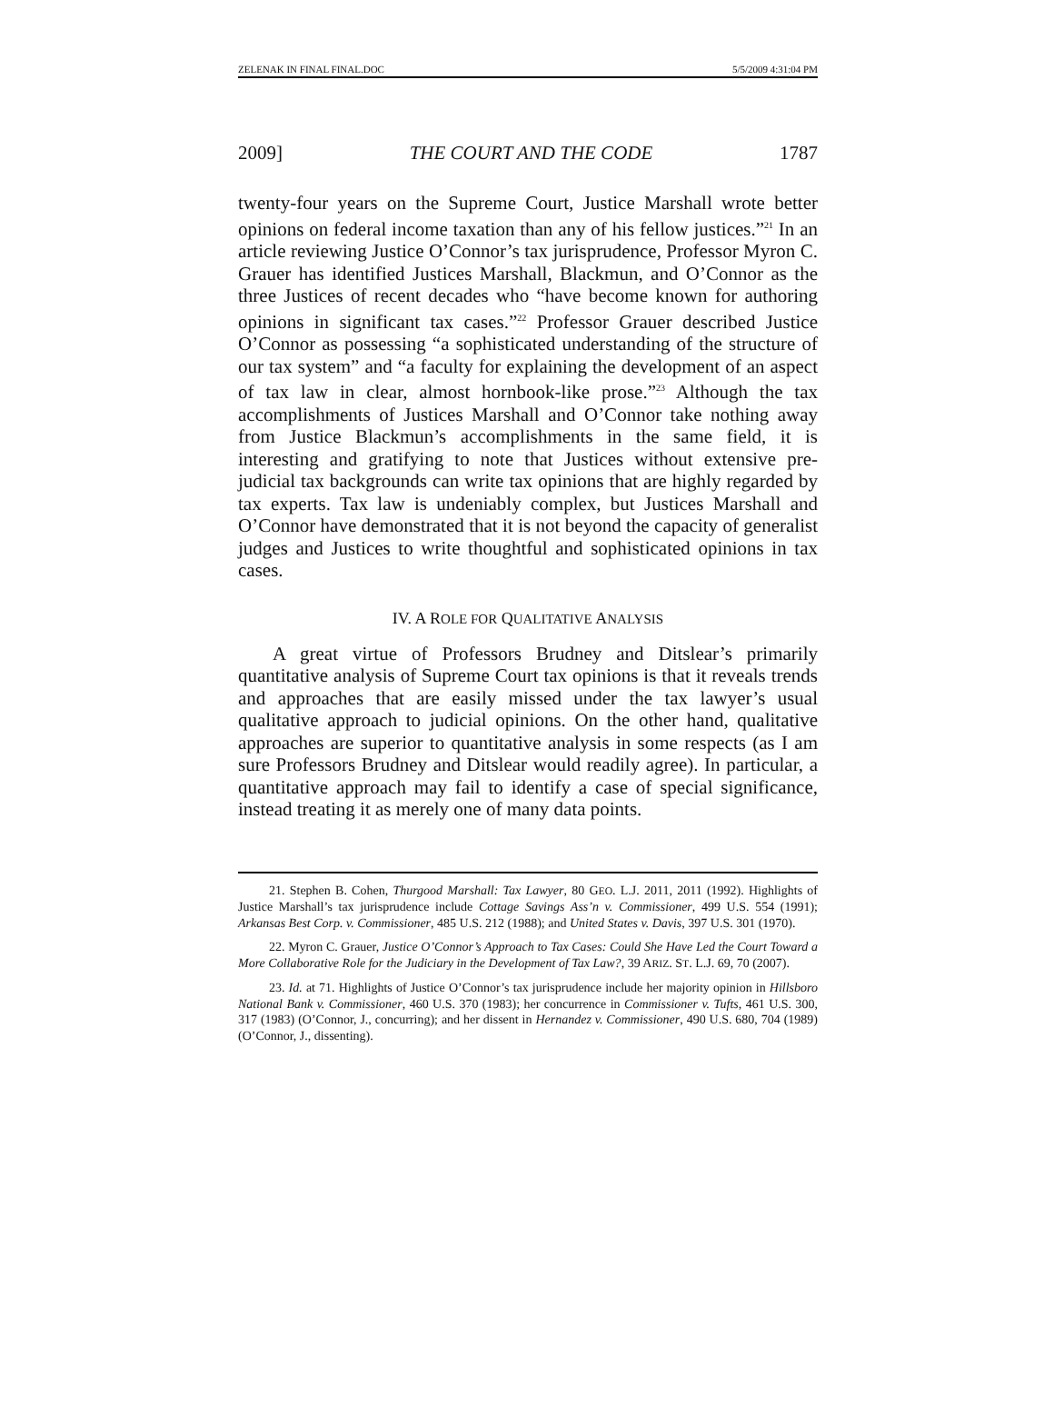ZELENAK IN FINAL FINAL.DOC 5/5/2009 4:31:04 PM
2009] THE COURT AND THE CODE 1787
twenty-four years on the Supreme Court, Justice Marshall wrote better opinions on federal income taxation than any of his fellow justices.”<sup>21</sup> In an article reviewing Justice O’Connor’s tax jurisprudence, Professor Myron C. Grauer has identified Justices Marshall, Blackmun, and O’Connor as the three Justices of recent decades who “have become known for authoring opinions in significant tax cases.”<sup>22</sup> Professor Grauer described Justice O’Connor as possessing “a sophisticated understanding of the structure of our tax system” and “a faculty for explaining the development of an aspect of tax law in clear, almost hornbook-like prose.”<sup>23</sup> Although the tax accomplishments of Justices Marshall and O’Connor take nothing away from Justice Blackmun’s accomplishments in the same field, it is interesting and gratifying to note that Justices without extensive pre-judicial tax backgrounds can write tax opinions that are highly regarded by tax experts. Tax law is undeniably complex, but Justices Marshall and O’Connor have demonstrated that it is not beyond the capacity of generalist judges and Justices to write thoughtful and sophisticated opinions in tax cases.
IV. A ROLE FOR QUALITATIVE ANALYSIS
A great virtue of Professors Brudney and Ditslear’s primarily quantitative analysis of Supreme Court tax opinions is that it reveals trends and approaches that are easily missed under the tax lawyer’s usual qualitative approach to judicial opinions. On the other hand, qualitative approaches are superior to quantitative analysis in some respects (as I am sure Professors Brudney and Ditslear would readily agree). In particular, a quantitative approach may fail to identify a case of special significance, instead treating it as merely one of many data points.
21. Stephen B. Cohen, Thurgood Marshall: Tax Lawyer, 80 GEO. L.J. 2011, 2011 (1992). Highlights of Justice Marshall’s tax jurisprudence include Cottage Savings Ass’n v. Commissioner, 499 U.S. 554 (1991); Arkansas Best Corp. v. Commissioner, 485 U.S. 212 (1988); and United States v. Davis, 397 U.S. 301 (1970).
22. Myron C. Grauer, Justice O’Connor’s Approach to Tax Cases: Could She Have Led the Court Toward a More Collaborative Role for the Judiciary in the Development of Tax Law?, 39 ARIZ. ST. L.J. 69, 70 (2007).
23. Id. at 71. Highlights of Justice O’Connor’s tax jurisprudence include her majority opinion in Hillsboro National Bank v. Commissioner, 460 U.S. 370 (1983); her concurrence in Commissioner v. Tufts, 461 U.S. 300, 317 (1983) (O’Connor, J., concurring); and her dissent in Hernandez v. Commissioner, 490 U.S. 680, 704 (1989) (O’Connor, J., dissenting).